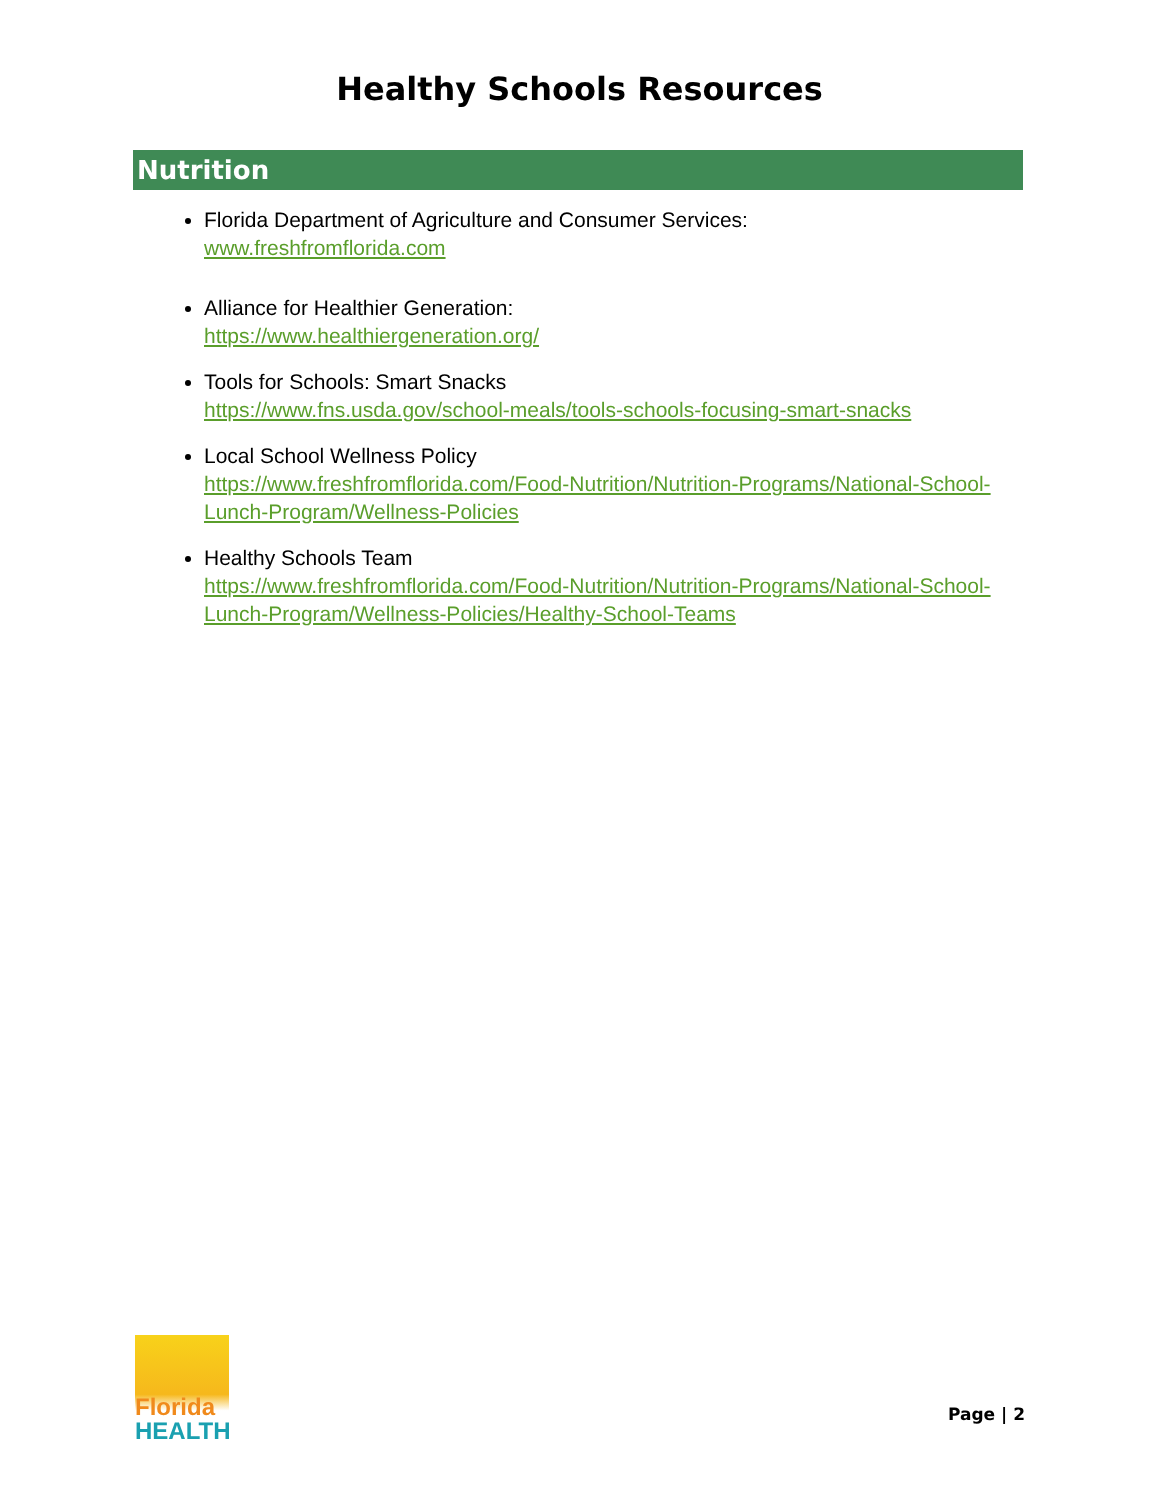Healthy Schools Resources
Nutrition
Florida Department of Agriculture and Consumer Services:
www.freshfromflorida.com
Alliance for Healthier Generation:
https://www.healthiergeneration.org/
Tools for Schools: Smart Snacks
https://www.fns.usda.gov/school-meals/tools-schools-focusing-smart-snacks
Local School Wellness Policy
https://www.freshfromflorida.com/Food-Nutrition/Nutrition-Programs/National-School-Lunch-Program/Wellness-Policies
Healthy Schools Team
https://www.freshfromflorida.com/Food-Nutrition/Nutrition-Programs/National-School-Lunch-Program/Wellness-Policies/Healthy-School-Teams
Florida
HEALTH
Page | 2